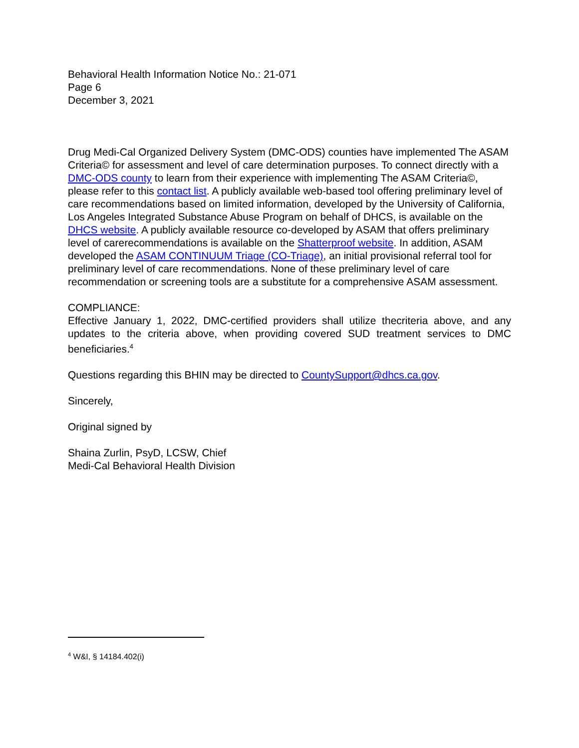Behavioral Health Information Notice No.: 21-071
Page 6
December 3, 2021
Drug Medi-Cal Organized Delivery System (DMC-ODS) counties have implemented The ASAM Criteria© for assessment and level of care determination purposes. To connect directly with a DMC-ODS county to learn from their experience with implementing The ASAM Criteria©, please refer to this contact list. A publicly available web-based tool offering preliminary level of care recommendations based on limited information, developed by the University of California, Los Angeles Integrated Substance Abuse Program on behalf of DHCS, is available on the DHCS website. A publicly available resource co-developed by ASAM that offers preliminary level of carerecommendations is available on the Shatterproof website. In addition, ASAM developed the ASAM CONTINUUM Triage (CO-Triage), an initial provisional referral tool for preliminary level of care recommendations. None of these preliminary level of care recommendation or screening tools are a substitute for a comprehensive ASAM assessment.
COMPLIANCE:
Effective January 1, 2022, DMC-certified providers shall utilize thecriteria above, and any updates to the criteria above, when providing covered SUD treatment services to DMC beneficiaries.<sup>4</sup>
Questions regarding this BHIN may be directed to CountySupport@dhcs.ca.gov.
Sincerely,
Original signed by
Shaina Zurlin, PsyD, LCSW, Chief
Medi-Cal Behavioral Health Division
<sup>4</sup> W&I, § 14184.402(i)